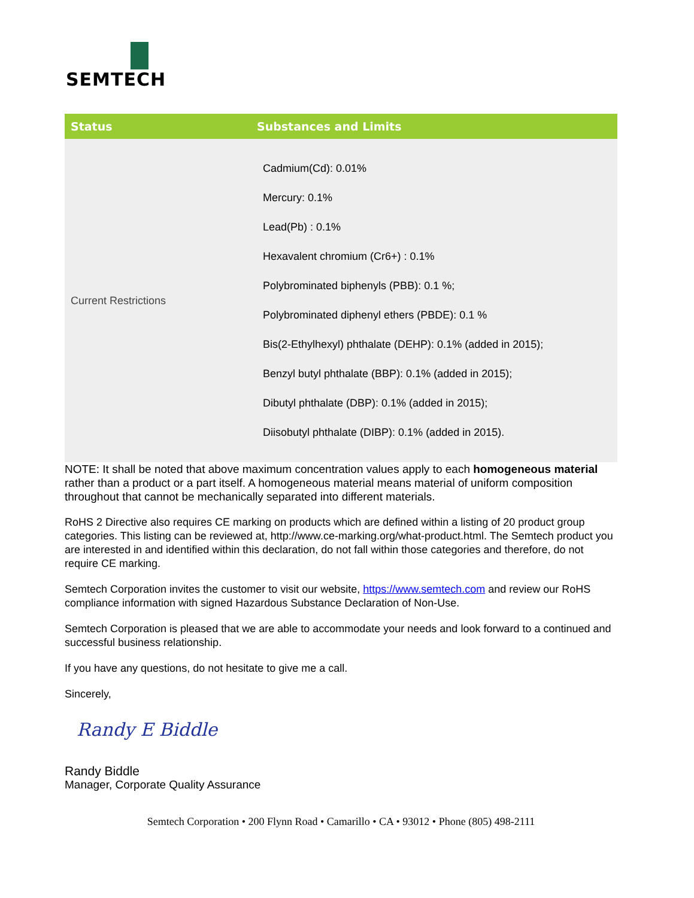SEMTECH
| Status | Substances and Limits |
| --- | --- |
| Current Restrictions | Cadmium(Cd): 0.01% Mercury: 0.1% Lead(Pb) : 0.1% Hexavalent chromium (Cr6+) : 0.1% Polybrominated biphenyls (PBB): 0.1 %; Polybrominated diphenyl ethers (PBDE): 0.1 % Bis(2-Ethylhexyl) phthalate (DEHP): 0.1% (added in 2015); Benzyl butyl phthalate (BBP): 0.1% (added in 2015); Dibutyl phthalate (DBP): 0.1% (added in 2015); Diisobutyl phthalate (DIBP): 0.1% (added in 2015). |
NOTE: It shall be noted that above maximum concentration values apply to each homogeneous material rather than a product or a part itself. A homogeneous material means material of uniform composition throughout that cannot be mechanically separated into different materials.
RoHS 2 Directive also requires CE marking on products which are defined within a listing of 20 product group categories. This listing can be reviewed at, http://www.ce-marking.org/what-product.html. The Semtech product you are interested in and identified within this declaration, do not fall within those categories and therefore, do not require CE marking.
Semtech Corporation invites the customer to visit our website, https://www.semtech.com and review our RoHS compliance information with signed Hazardous Substance Declaration of Non-Use.
Semtech Corporation is pleased that we are able to accommodate your needs and look forward to a continued and successful business relationship.
If you have any questions, do not hesitate to give me a call.
Sincerely,
Randy E Biddle
Randy Biddle
Manager, Corporate Quality Assurance
Semtech Corporation • 200 Flynn Road • Camarillo • CA • 93012 • Phone (805) 498-2111